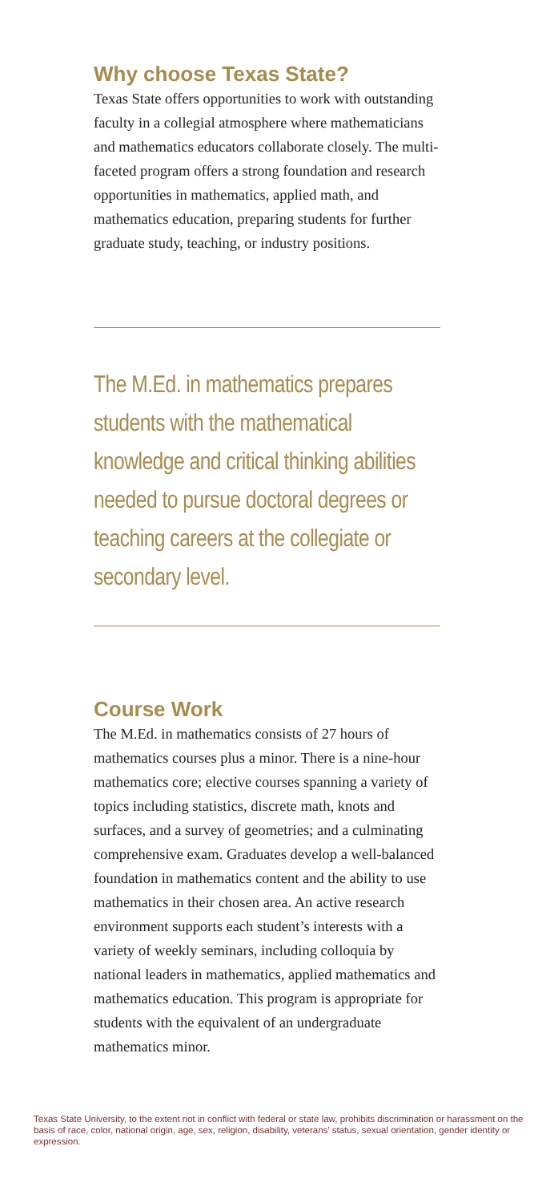Why choose Texas State?
Texas State offers opportunities to work with outstanding faculty in a collegial atmosphere where mathematicians and mathematics educators collaborate closely. The multi-faceted program offers a strong foundation and research opportunities in mathematics, applied math, and mathematics education, preparing students for further graduate study, teaching, or industry positions.
The M.Ed. in mathematics prepares students with the mathematical knowledge and critical thinking abilities needed to pursue doctoral degrees or teaching careers at the collegiate or secondary level.
Course Work
The M.Ed. in mathematics consists of 27 hours of mathematics courses plus a minor. There is a nine-hour mathematics core; elective courses spanning a variety of topics including statistics, discrete math, knots and surfaces, and a survey of geometries; and a culminating comprehensive exam. Graduates develop a well-balanced foundation in mathematics content and the ability to use mathematics in their chosen area. An active research environment supports each student’s interests with a variety of weekly seminars, including colloquia by national leaders in mathematics, applied mathematics and mathematics education. This program is appropriate for students with the equivalent of an undergraduate mathematics minor.
Texas State University, to the extent not in conflict with federal or state law, prohibits discrimination or harassment on the basis of race, color, national origin, age, sex, religion, disability, veterans’ status, sexual orientation, gender identity or expression.